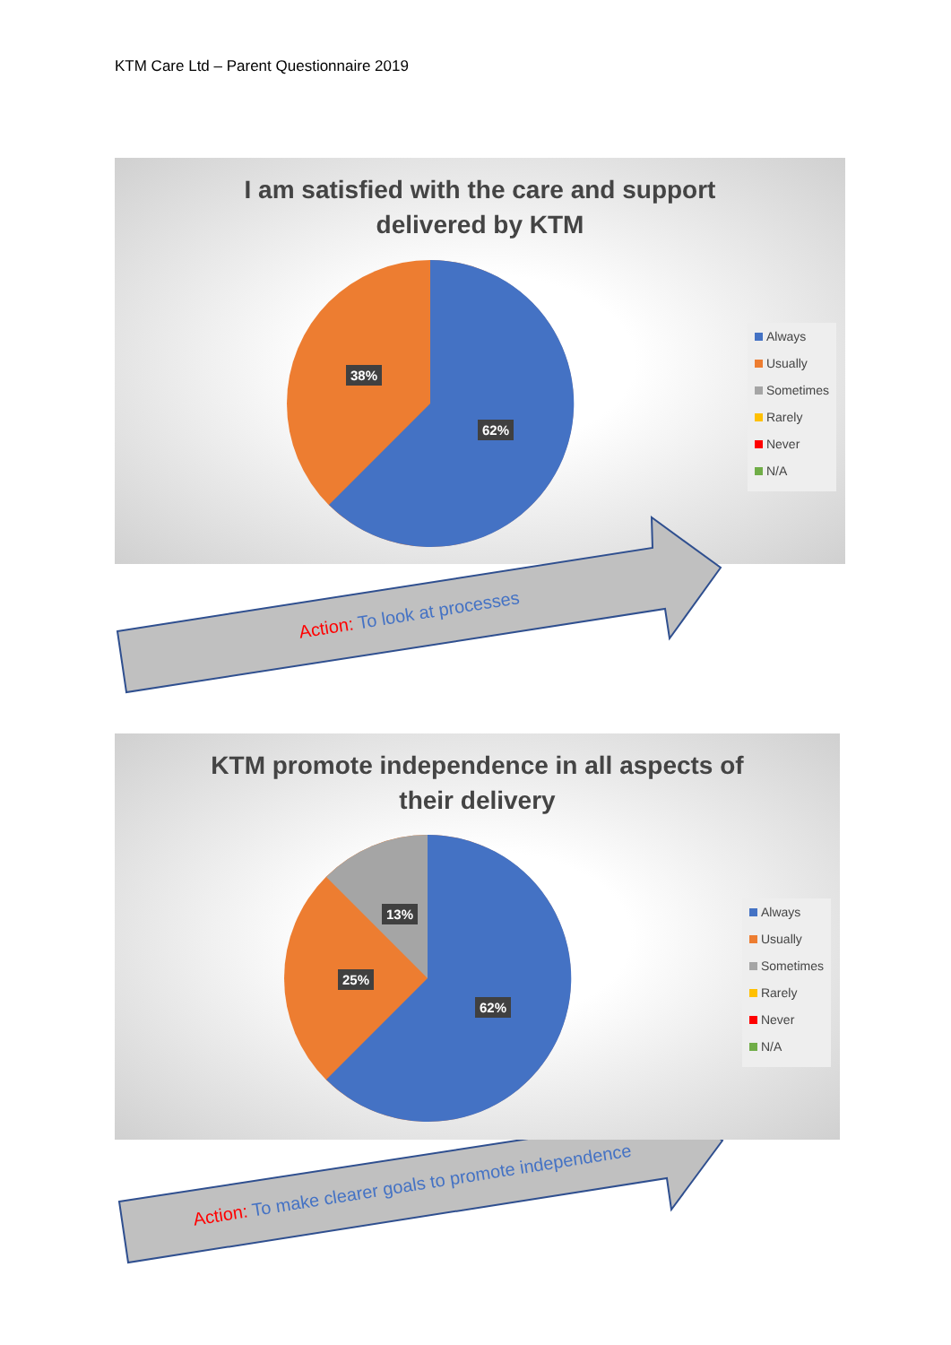KTM Care Ltd – Parent Questionnaire 2019
I am satisfied with the care and support
delivered by KTM
38%
62%
Always
Usually
Sometimes
Rarely
Never
N/A
Action: To look at processes
KTM promote independence in all aspects of
their delivery
13%
25%
62%
Always
Usually
Sometimes
Rarely
Never
N/A
Action: To make clearer goals to promote independence